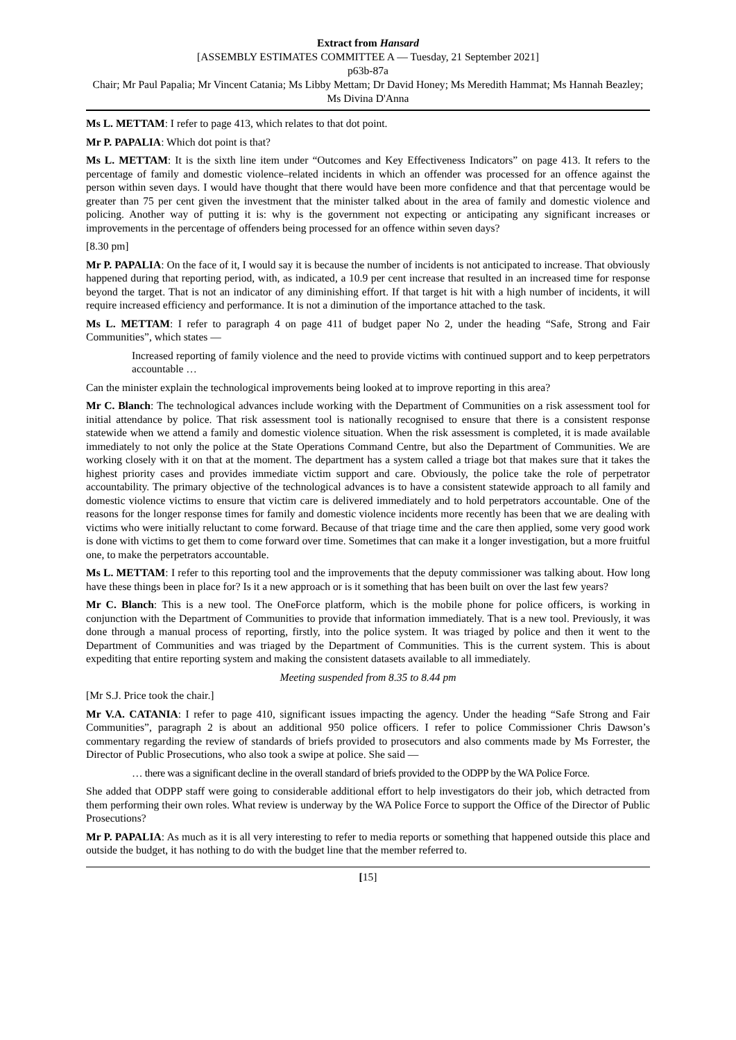Extract from Hansard
[ASSEMBLY ESTIMATES COMMITTEE A — Tuesday, 21 September 2021]
p63b-87a
Chair; Mr Paul Papalia; Mr Vincent Catania; Ms Libby Mettam; Dr David Honey; Ms Meredith Hammat; Ms Hannah Beazley; Ms Divina D'Anna
Ms L. METTAM: I refer to page 413, which relates to that dot point.
Mr P. PAPALIA: Which dot point is that?
Ms L. METTAM: It is the sixth line item under “Outcomes and Key Effectiveness Indicators” on page 413. It refers to the percentage of family and domestic violence–related incidents in which an offender was processed for an offence against the person within seven days. I would have thought that there would have been more confidence and that that percentage would be greater than 75 per cent given the investment that the minister talked about in the area of family and domestic violence and policing. Another way of putting it is: why is the government not expecting or anticipating any significant increases or improvements in the percentage of offenders being processed for an offence within seven days?
[8.30 pm]
Mr P. PAPALIA: On the face of it, I would say it is because the number of incidents is not anticipated to increase. That obviously happened during that reporting period, with, as indicated, a 10.9 per cent increase that resulted in an increased time for response beyond the target. That is not an indicator of any diminishing effort. If that target is hit with a high number of incidents, it will require increased efficiency and performance. It is not a diminution of the importance attached to the task.
Ms L. METTAM: I refer to paragraph 4 on page 411 of budget paper No 2, under the heading “Safe, Strong and Fair Communities”, which states —
Increased reporting of family violence and the need to provide victims with continued support and to keep perpetrators accountable …
Can the minister explain the technological improvements being looked at to improve reporting in this area?
Mr C. Blanch: The technological advances include working with the Department of Communities on a risk assessment tool for initial attendance by police. That risk assessment tool is nationally recognised to ensure that there is a consistent response statewide when we attend a family and domestic violence situation. When the risk assessment is completed, it is made available immediately to not only the police at the State Operations Command Centre, but also the Department of Communities. We are working closely with it on that at the moment. The department has a system called a triage bot that makes sure that it takes the highest priority cases and provides immediate victim support and care. Obviously, the police take the role of perpetrator accountability. The primary objective of the technological advances is to have a consistent statewide approach to all family and domestic violence victims to ensure that victim care is delivered immediately and to hold perpetrators accountable. One of the reasons for the longer response times for family and domestic violence incidents more recently has been that we are dealing with victims who were initially reluctant to come forward. Because of that triage time and the care then applied, some very good work is done with victims to get them to come forward over time. Sometimes that can make it a longer investigation, but a more fruitful one, to make the perpetrators accountable.
Ms L. METTAM: I refer to this reporting tool and the improvements that the deputy commissioner was talking about. How long have these things been in place for? Is it a new approach or is it something that has been built on over the last few years?
Mr C. Blanch: This is a new tool. The OneForce platform, which is the mobile phone for police officers, is working in conjunction with the Department of Communities to provide that information immediately. That is a new tool. Previously, it was done through a manual process of reporting, firstly, into the police system. It was triaged by police and then it went to the Department of Communities and was triaged by the Department of Communities. This is the current system. This is about expediting that entire reporting system and making the consistent datasets available to all immediately.
Meeting suspended from 8.35 to 8.44 pm
[Mr S.J. Price took the chair.]
Mr V.A. CATANIA: I refer to page 410, significant issues impacting the agency. Under the heading “Safe Strong and Fair Communities”, paragraph 2 is about an additional 950 police officers. I refer to police Commissioner Chris Dawson’s commentary regarding the review of standards of briefs provided to prosecutors and also comments made by Ms Forrester, the Director of Public Prosecutions, who also took a swipe at police. She said —
… there was a significant decline in the overall standard of briefs provided to the ODPP by the WA Police Force.
She added that ODPP staff were going to considerable additional effort to help investigators do their job, which detracted from them performing their own roles. What review is underway by the WA Police Force to support the Office of the Director of Public Prosecutions?
Mr P. PAPALIA: As much as it is all very interesting to refer to media reports or something that happened outside this place and outside the budget, it has nothing to do with the budget line that the member referred to.
[15]